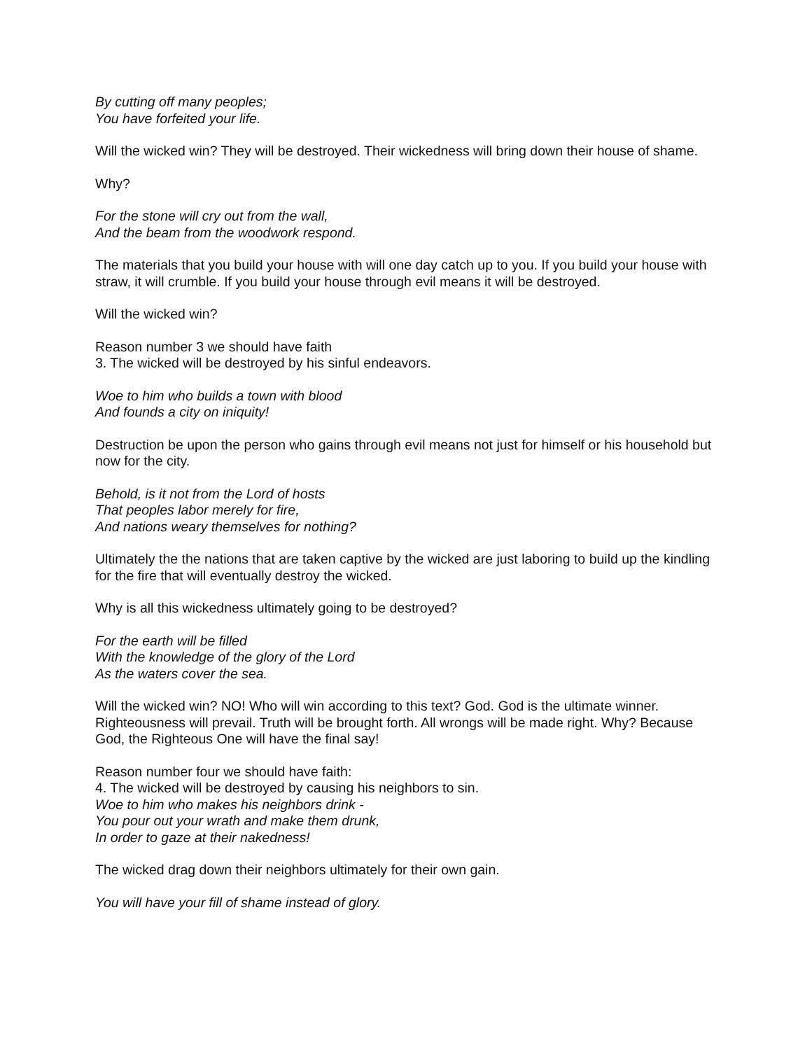By cutting off many peoples;
You have forfeited your life.
Will the wicked win? They will be destroyed. Their wickedness will bring down their house of shame.
Why?
For the stone will cry out from the wall,
And the beam from the woodwork respond.
The materials that you build your house with will one day catch up to you. If you build your house with straw, it will crumble. If you build your house through evil means it will be destroyed.
Will the wicked win?
Reason number 3 we should have faith
3. The wicked will be destroyed by his sinful endeavors.
Woe to him who builds a town with blood
And founds a city on iniquity!
Destruction be upon the person who gains through evil means not just for himself or his household but now for the city.
Behold, is it not from the Lord of hosts
That peoples labor merely for fire,
And nations weary themselves for nothing?
Ultimately the the nations that are taken captive by the wicked are just laboring to build up the kindling for the fire that will eventually destroy the wicked.
Why is all this wickedness ultimately going to be destroyed?
For the earth will be filled
With the knowledge of the glory of the Lord
As the waters cover the sea.
Will the wicked win? NO! Who will win according to this text? God. God is the ultimate winner. Righteousness will prevail. Truth will be brought forth. All wrongs will be made right. Why? Because God, the Righteous One will have the final say!
Reason number four we should have faith:
4. The wicked will be destroyed by causing his neighbors to sin.
Woe to him who makes his neighbors drink -
You pour out your wrath and make them drunk,
In order to gaze at their nakedness!
The wicked drag down their neighbors ultimately for their own gain.
You will have your fill of shame instead of glory.